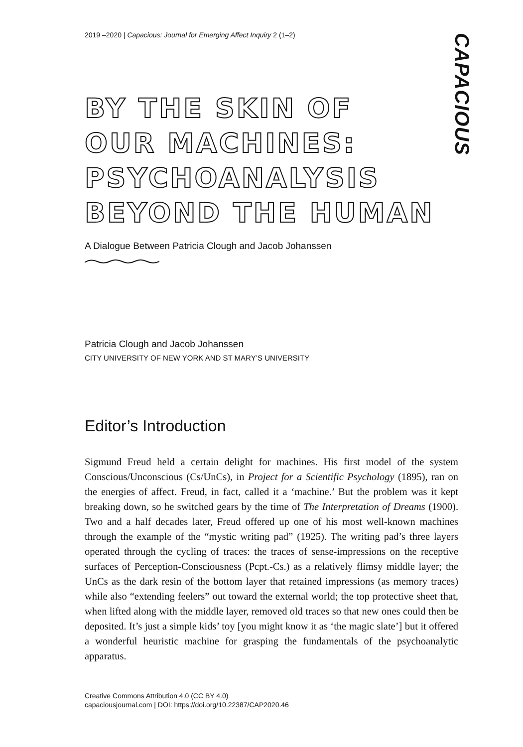CAPACIOUS
2019 –2020 | Capacious: Journal for Emerging Affect Inquiry 2 (1–2)
BY THE SKIN OF
OUR MACHINES:
PSYCHOANALYSIS
BEYOND THE HUMAN
A Dialogue Between Patricia Clough and Jacob Johanssen
Patricia Clough and Jacob Johanssen
CITY UNIVERSITY OF NEW YORK AND ST MARY’S UNIVERSITY
Editor’s Introduction
Sigmund Freud held a certain delight for machines. His first model of the system Conscious/Unconscious (Cs/UnCs), in Project for a Scientific Psychology (1895), ran on the energies of affect. Freud, in fact, called it a ‘machine.’ But the problem was it kept breaking down, so he switched gears by the time of The Interpretation of Dreams (1900). Two and a half decades later, Freud offered up one of his most well-known machines through the example of the “mystic writing pad” (1925). The writing pad’s three layers operated through the cycling of traces: the traces of sense-impressions on the receptive surfaces of Perception-Consciousness (Pcpt.-Cs.) as a relatively flimsy middle layer; the UnCs as the dark resin of the bottom layer that retained impressions (as memory traces) while also “extending feelers” out toward the external world; the top protective sheet that, when lifted along with the middle layer, removed old traces so that new ones could then be deposited. It’s just a simple kids’ toy [you might know it as ‘the magic slate’] but it offered a wonderful heuristic machine for grasping the fundamentals of the psychoanalytic apparatus.
Creative Commons Attribution 4.0 (CC BY 4.0)
capaciousjournal.com | DOI: https://doi.org/10.22387/CAP2020.46